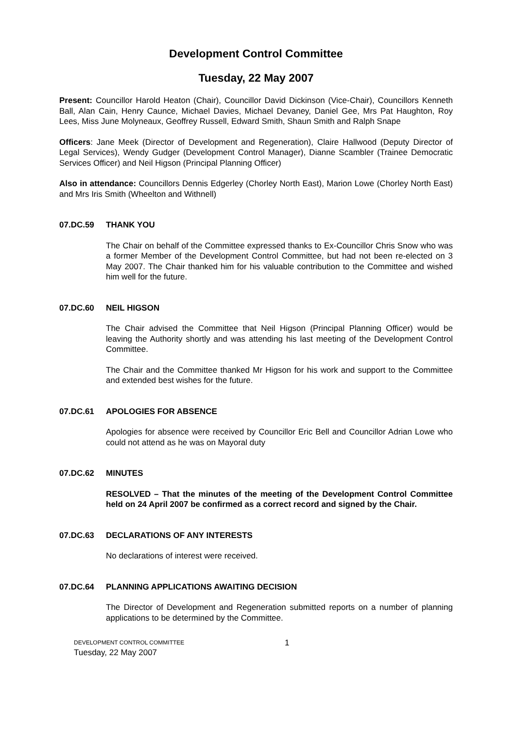Development Control Committee
Tuesday, 22 May 2007
Present: Councillor Harold Heaton (Chair), Councillor David Dickinson (Vice-Chair), Councillors Kenneth Ball, Alan Cain, Henry Caunce, Michael Davies, Michael Devaney, Daniel Gee, Mrs Pat Haughton, Roy Lees, Miss June Molyneaux, Geoffrey Russell, Edward Smith, Shaun Smith and Ralph Snape
Officers: Jane Meek (Director of Development and Regeneration), Claire Hallwood (Deputy Director of Legal Services), Wendy Gudger (Development Control Manager), Dianne Scambler (Trainee Democratic Services Officer) and Neil Higson (Principal Planning Officer)
Also in attendance: Councillors Dennis Edgerley (Chorley North East), Marion Lowe (Chorley North East) and Mrs Iris Smith (Wheelton and Withnell)
07.DC.59 THANK YOU
The Chair on behalf of the Committee expressed thanks to Ex-Councillor Chris Snow who was a former Member of the Development Control Committee, but had not been re-elected on 3 May 2007. The Chair thanked him for his valuable contribution to the Committee and wished him well for the future.
07.DC.60 NEIL HIGSON
The Chair advised the Committee that Neil Higson (Principal Planning Officer) would be leaving the Authority shortly and was attending his last meeting of the Development Control Committee.
The Chair and the Committee thanked Mr Higson for his work and support to the Committee and extended best wishes for the future.
07.DC.61 APOLOGIES FOR ABSENCE
Apologies for absence were received by Councillor Eric Bell and Councillor Adrian Lowe who could not attend as he was on Mayoral duty
07.DC.62 MINUTES
RESOLVED – That the minutes of the meeting of the Development Control Committee held on 24 April 2007 be confirmed as a correct record and signed by the Chair.
07.DC.63 DECLARATIONS OF ANY INTERESTS
No declarations of interest were received.
07.DC.64 PLANNING APPLICATIONS AWAITING DECISION
The Director of Development and Regeneration submitted reports on a number of planning applications to be determined by the Committee.
DEVELOPMENT CONTROL COMMITTEE
Tuesday, 22 May 2007
1